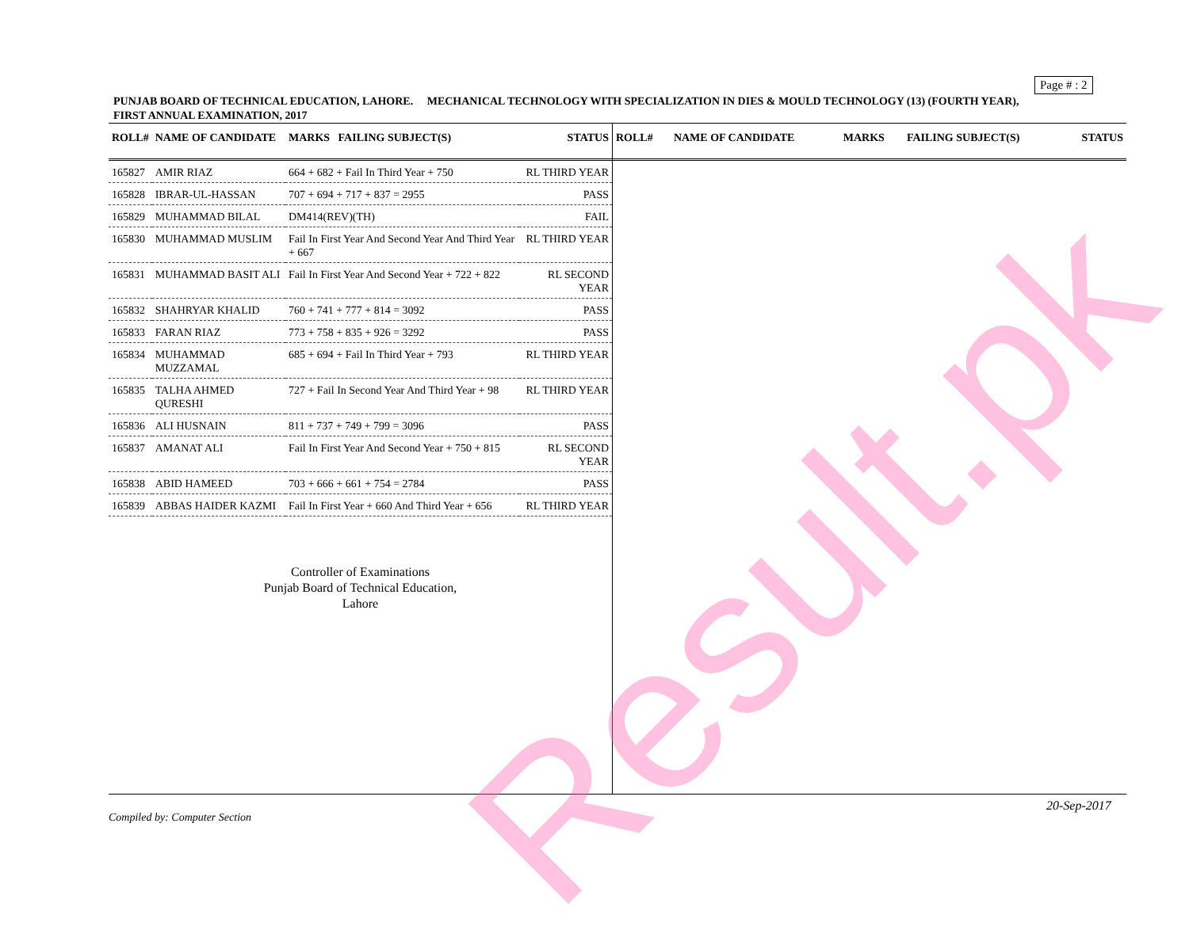Page # : 2
PUNJAB BOARD OF TECHNICAL EDUCATION, LAHORE. MECHANICAL TECHNOLOGY WITH SPECIALIZATION IN DIES & MOULD TECHNOLOGY (13) (FOURTH YEAR),
FIRST ANNUAL EXAMINATION, 2017
| ROLL# | NAME OF CANDIDATE | MARKS FAILING SUBJECT(S) | STATUS |
| --- | --- | --- | --- |
| 165827 | AMIR RIAZ | 664 + 682 + Fail In Third Year + 750 | RL THIRD YEAR |
| 165828 | IBRAR-UL-HASSAN | 707 + 694 + 717 + 837 = 2955 | PASS |
| 165829 | MUHAMMAD BILAL | DM414(REV)(TH) | FAIL |
| 165830 | MUHAMMAD MUSLIM | Fail In First Year And Second Year And Third Year + 667 | RL THIRD YEAR |
| 165831 | MUHAMMAD BASIT ALI | Fail In First Year And Second Year + 722 + 822 | RL SECOND YEAR |
| 165832 | SHAHRYAR KHALID | 760 + 741 + 777 + 814 = 3092 | PASS |
| 165833 | FARAN RIAZ | 773 + 758 + 835 + 926 = 3292 | PASS |
| 165834 | MUHAMMAD MUZZAMAL | 685 + 694 + Fail In Third Year + 793 | RL THIRD YEAR |
| 165835 | TALHA AHMED QURESHI | 727 + Fail In Second Year And Third Year + 98 | RL THIRD YEAR |
| 165836 | ALI HUSNAIN | 811 + 737 + 749 + 799 = 3096 | PASS |
| 165837 | AMANAT ALI | Fail In First Year And Second Year + 750 + 815 | RL SECOND YEAR |
| 165838 | ABID HAMEED | 703 + 666 + 661 + 754 = 2784 | PASS |
| 165839 | ABBAS HAIDER KAZMI | Fail In First Year + 660 And Third Year + 656 | RL THIRD YEAR |
Controller of Examinations
Punjab Board of Technical Education,
Lahore
| ROLL# | NAME OF CANDIDATE | MARKS | FAILING SUBJECT(S) | STATUS |
| --- | --- | --- | --- | --- |
20-Sep-2017
Compiled by: Computer Section
Result.pk